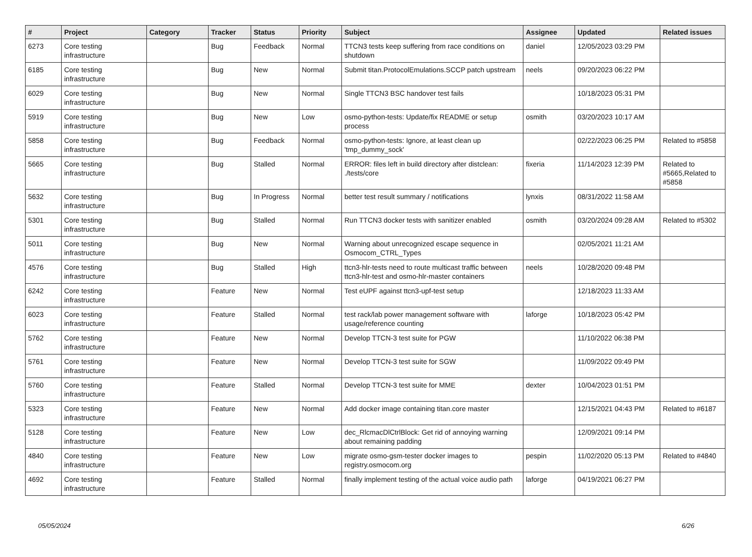| # | Project | Category | Tracker | Status | Priority | Subject | Assignee | Updated | Related issues |
| --- | --- | --- | --- | --- | --- | --- | --- | --- | --- |
| 6273 | Core testing infrastructure | | Bug | Feedback | Normal | TTCN3 tests keep suffering from race conditions on shutdown | daniel | 12/05/2023 03:29 PM | |
| 6185 | Core testing infrastructure | | Bug | New | Normal | Submit titan.ProtocolEmulations.SCCP patch upstream | neels | 09/20/2023 06:22 PM | |
| 6029 | Core testing infrastructure | | Bug | New | Normal | Single TTCN3 BSC handover test fails | | 10/18/2023 05:31 PM | |
| 5919 | Core testing infrastructure | | Bug | New | Low | osmo-python-tests: Update/fix README or setup process | osmith | 03/20/2023 10:17 AM | |
| 5858 | Core testing infrastructure | | Bug | Feedback | Normal | osmo-python-tests: Ignore, at least clean up 'tmp_dummy_sock' | | 02/22/2023 06:25 PM | Related to #5858 |
| 5665 | Core testing infrastructure | | Bug | Stalled | Normal | ERROR: files left in build directory after distclean: ./tests/core | fixeria | 11/14/2023 12:39 PM | Related to #5665,Related to #5858 |
| 5632 | Core testing infrastructure | | Bug | In Progress | Normal | better test result summary / notifications | lynxis | 08/31/2022 11:58 AM | |
| 5301 | Core testing infrastructure | | Bug | Stalled | Normal | Run TTCN3 docker tests with sanitizer enabled | osmith | 03/20/2024 09:28 AM | Related to #5302 |
| 5011 | Core testing infrastructure | | Bug | New | Normal | Warning about unrecognized escape sequence in Osmocom_CTRL_Types | | 02/05/2021 11:21 AM | |
| 4576 | Core testing infrastructure | | Bug | Stalled | High | ttcn3-hlr-tests need to route multicast traffic between ttcn3-hlr-test and osmo-hlr-master containers | neels | 10/28/2020 09:48 PM | |
| 6242 | Core testing infrastructure | | Feature | New | Normal | Test eUPF against ttcn3-upf-test setup | | 12/18/2023 11:33 AM | |
| 6023 | Core testing infrastructure | | Feature | Stalled | Normal | test rack/lab power management software with usage/reference counting | laforge | 10/18/2023 05:42 PM | |
| 5762 | Core testing infrastructure | | Feature | New | Normal | Develop TTCN-3 test suite for PGW | | 11/10/2022 06:38 PM | |
| 5761 | Core testing infrastructure | | Feature | New | Normal | Develop TTCN-3 test suite for SGW | | 11/09/2022 09:49 PM | |
| 5760 | Core testing infrastructure | | Feature | Stalled | Normal | Develop TTCN-3 test suite for MME | dexter | 10/04/2023 01:51 PM | |
| 5323 | Core testing infrastructure | | Feature | New | Normal | Add docker image containing titan.core master | | 12/15/2021 04:43 PM | Related to #6187 |
| 5128 | Core testing infrastructure | | Feature | New | Low | dec_RlcmacDlCtrlBlock: Get rid of annoying warning about remaining padding | | 12/09/2021 09:14 PM | |
| 4840 | Core testing infrastructure | | Feature | New | Low | migrate osmo-gsm-tester docker images to registry.osmocom.org | pespin | 11/02/2020 05:13 PM | Related to #4840 |
| 4692 | Core testing infrastructure | | Feature | Stalled | Normal | finally implement testing of the actual voice audio path | laforge | 04/19/2021 06:27 PM | |
05/05/2024 6/26